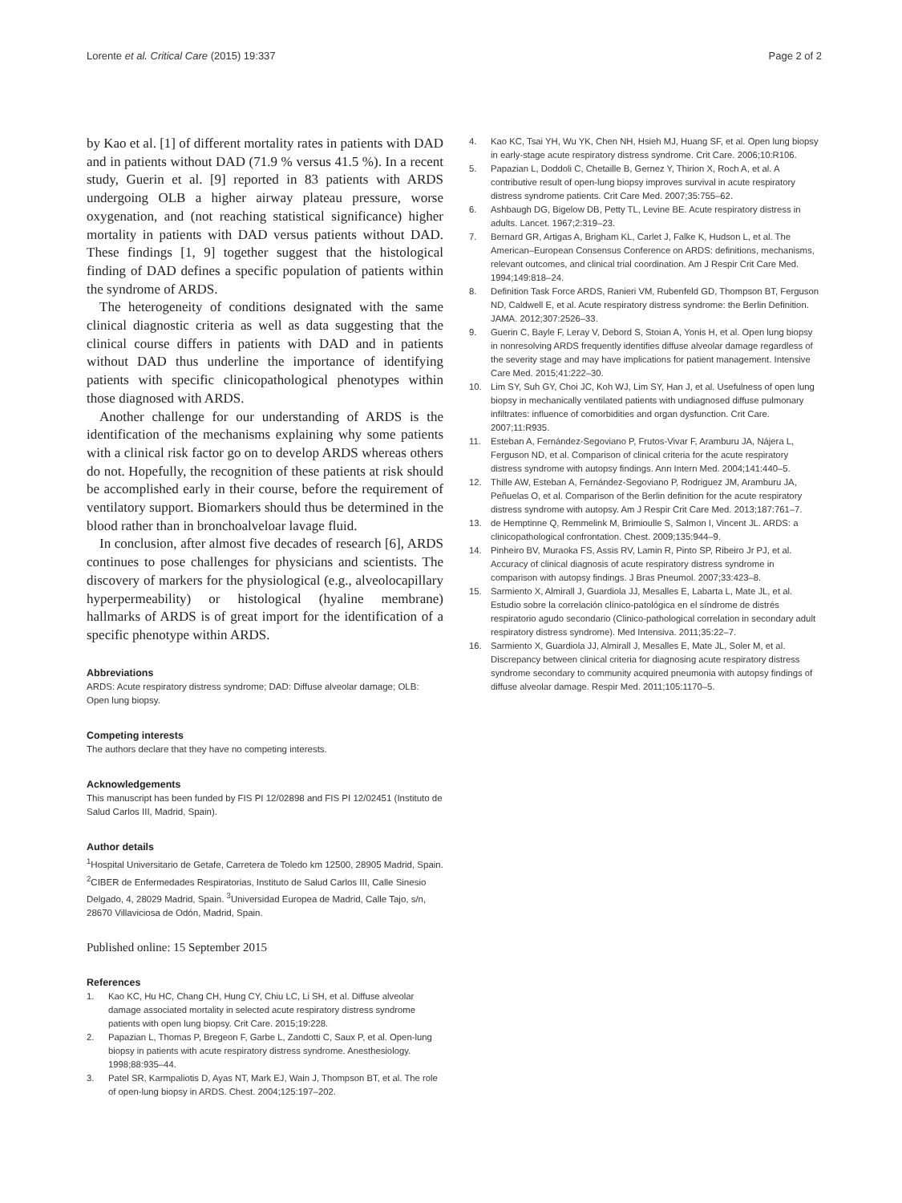Lorente et al. Critical Care (2015) 19:337
Page 2 of 2
by Kao et al. [1] of different mortality rates in patients with DAD and in patients without DAD (71.9 % versus 41.5 %). In a recent study, Guerin et al. [9] reported in 83 patients with ARDS undergoing OLB a higher airway plateau pressure, worse oxygenation, and (not reaching statistical significance) higher mortality in patients with DAD versus patients without DAD. These findings [1, 9] together suggest that the histological finding of DAD defines a specific population of patients within the syndrome of ARDS.
The heterogeneity of conditions designated with the same clinical diagnostic criteria as well as data suggesting that the clinical course differs in patients with DAD and in patients without DAD thus underline the importance of identifying patients with specific clinicopathological phenotypes within those diagnosed with ARDS.
Another challenge for our understanding of ARDS is the identification of the mechanisms explaining why some patients with a clinical risk factor go on to develop ARDS whereas others do not. Hopefully, the recognition of these patients at risk should be accomplished early in their course, before the requirement of ventilatory support. Biomarkers should thus be determined in the blood rather than in bronchoalveloar lavage fluid.
In conclusion, after almost five decades of research [6], ARDS continues to pose challenges for physicians and scientists. The discovery of markers for the physiological (e.g., alveolocapillary hyperpermeability) or histological (hyaline membrane) hallmarks of ARDS is of great import for the identification of a specific phenotype within ARDS.
Abbreviations
ARDS: Acute respiratory distress syndrome; DAD: Diffuse alveolar damage; OLB: Open lung biopsy.
Competing interests
The authors declare that they have no competing interests.
Acknowledgements
This manuscript has been funded by FIS PI 12/02898 and FIS PI 12/02451 (Instituto de Salud Carlos III, Madrid, Spain).
Author details
<sup>1</sup> Hospital Universitario de Getafe, Carretera de Toledo km 12500, 28905 Madrid, Spain. <sup>2</sup>CIBER de Enfermedades Respiratorias, Instituto de Salud Carlos III, Calle Sinesio Delgado, 4, 28029 Madrid, Spain. <sup>3</sup>Universidad Europea de Madrid, Calle Tajo, s/n, 28670 Villaviciosa de Odón, Madrid, Spain.
Published online: 15 September 2015
References
1. Kao KC, Hu HC, Chang CH, Hung CY, Chiu LC, Li SH, et al. Diffuse alveolar damage associated mortality in selected acute respiratory distress syndrome patients with open lung biopsy. Crit Care. 2015;19:228.
2. Papazian L, Thomas P, Bregeon F, Garbe L, Zandotti C, Saux P, et al. Open-lung biopsy in patients with acute respiratory distress syndrome. Anesthesiology. 1998;88:935–44.
3. Patel SR, Karmpaliotis D, Ayas NT, Mark EJ, Wain J, Thompson BT, et al. The role of open-lung biopsy in ARDS. Chest. 2004;125:197–202.
4. Kao KC, Tsai YH, Wu YK, Chen NH, Hsieh MJ, Huang SF, et al. Open lung biopsy in early-stage acute respiratory distress syndrome. Crit Care. 2006;10:R106.
5. Papazian L, Doddoli C, Chetaille B, Gernez Y, Thirion X, Roch A, et al. A contributive result of open-lung biopsy improves survival in acute respiratory distress syndrome patients. Crit Care Med. 2007;35:755–62.
6. Ashbaugh DG, Bigelow DB, Petty TL, Levine BE. Acute respiratory distress in adults. Lancet. 1967;2:319–23.
7. Bernard GR, Artigas A, Brigham KL, Carlet J, Falke K, Hudson L, et al. The American–European Consensus Conference on ARDS: definitions, mechanisms, relevant outcomes, and clinical trial coordination. Am J Respir Crit Care Med. 1994;149:818–24.
8. Definition Task Force ARDS, Ranieri VM, Rubenfeld GD, Thompson BT, Ferguson ND, Caldwell E, et al. Acute respiratory distress syndrome: the Berlin Definition. JAMA. 2012;307:2526–33.
9. Guerin C, Bayle F, Leray V, Debord S, Stoian A, Yonis H, et al. Open lung biopsy in nonresolving ARDS frequently identifies diffuse alveolar damage regardless of the severity stage and may have implications for patient management. Intensive Care Med. 2015;41:222–30.
10. Lim SY, Suh GY, Choi JC, Koh WJ, Lim SY, Han J, et al. Usefulness of open lung biopsy in mechanically ventilated patients with undiagnosed diffuse pulmonary infiltrates: influence of comorbidities and organ dysfunction. Crit Care. 2007;11:R935.
11. Esteban A, Fernández-Segoviano P, Frutos-Vivar F, Aramburu JA, Nájera L, Ferguson ND, et al. Comparison of clinical criteria for the acute respiratory distress syndrome with autopsy findings. Ann Intern Med. 2004;141:440–5.
12. Thille AW, Esteban A, Fernández-Segoviano P, Rodriguez JM, Aramburu JA, Peñuelas O, et al. Comparison of the Berlin definition for the acute respiratory distress syndrome with autopsy. Am J Respir Crit Care Med. 2013;187:761–7.
13. de Hemptinne Q, Remmelink M, Brimioulle S, Salmon I, Vincent JL. ARDS: a clinicopathological confrontation. Chest. 2009;135:944–9.
14. Pinheiro BV, Muraoka FS, Assis RV, Lamin R, Pinto SP, Ribeiro Jr PJ, et al. Accuracy of clinical diagnosis of acute respiratory distress syndrome in comparison with autopsy findings. J Bras Pneumol. 2007;33:423–8.
15. Sarmiento X, Almirall J, Guardiola JJ, Mesalles E, Labarta L, Mate JL, et al. Estudio sobre la correlación clínico-patológica en el síndrome de distrés respiratorio agudo secondario (Clinico-pathological correlation in secondary adult respiratory distress syndrome). Med Intensiva. 2011;35:22–7.
16. Sarmiento X, Guardiola JJ, Almirall J, Mesalles E, Mate JL, Soler M, et al. Discrepancy between clinical criteria for diagnosing acute respiratory distress syndrome secondary to community acquired pneumonia with autopsy findings of diffuse alveolar damage. Respir Med. 2011;105:1170–5.